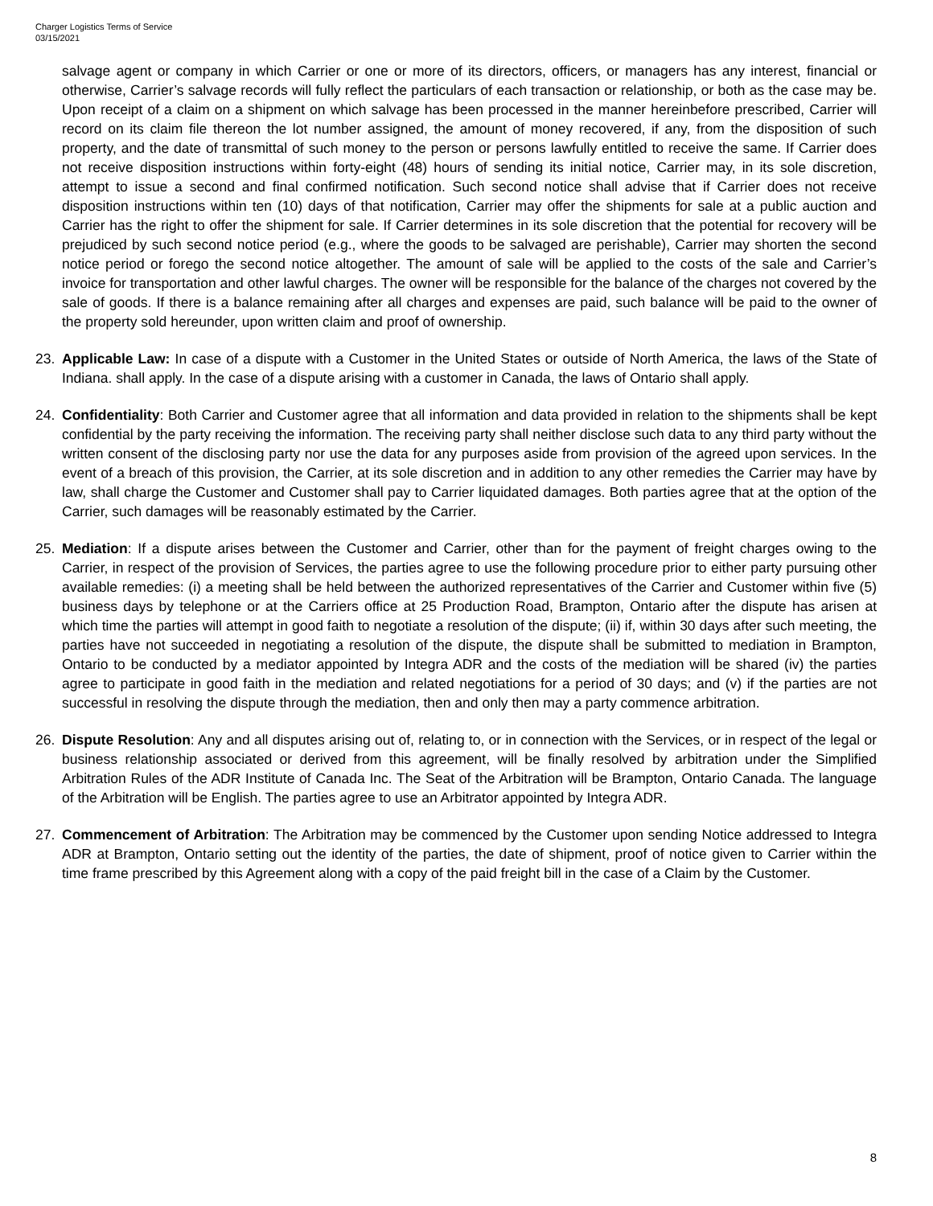Charger Logistics Terms of Service
03/15/2021
salvage agent or company in which Carrier or one or more of its directors, officers, or managers has any interest, financial or otherwise, Carrier’s salvage records will fully reflect the particulars of each transaction or relationship, or both as the case may be. Upon receipt of a claim on a shipment on which salvage has been processed in the manner hereinbefore prescribed, Carrier will record on its claim file thereon the lot number assigned, the amount of money recovered, if any, from the disposition of such property, and the date of transmittal of such money to the person or persons lawfully entitled to receive the same. If Carrier does not receive disposition instructions within forty-eight (48) hours of sending its initial notice, Carrier may, in its sole discretion, attempt to issue a second and final confirmed notification. Such second notice shall advise that if Carrier does not receive disposition instructions within ten (10) days of that notification, Carrier may offer the shipments for sale at a public auction and Carrier has the right to offer the shipment for sale. If Carrier determines in its sole discretion that the potential for recovery will be prejudiced by such second notice period (e.g., where the goods to be salvaged are perishable), Carrier may shorten the second notice period or forego the second notice altogether. The amount of sale will be applied to the costs of the sale and Carrier’s invoice for transportation and other lawful charges. The owner will be responsible for the balance of the charges not covered by the sale of goods. If there is a balance remaining after all charges and expenses are paid, such balance will be paid to the owner of the property sold hereunder, upon written claim and proof of ownership.
23. Applicable Law: In case of a dispute with a Customer in the United States or outside of North America, the laws of the State of Indiana. shall apply. In the case of a dispute arising with a customer in Canada, the laws of Ontario shall apply.
24. Confidentiality: Both Carrier and Customer agree that all information and data provided in relation to the shipments shall be kept confidential by the party receiving the information. The receiving party shall neither disclose such data to any third party without the written consent of the disclosing party nor use the data for any purposes aside from provision of the agreed upon services. In the event of a breach of this provision, the Carrier, at its sole discretion and in addition to any other remedies the Carrier may have by law, shall charge the Customer and Customer shall pay to Carrier liquidated damages. Both parties agree that at the option of the Carrier, such damages will be reasonably estimated by the Carrier.
25. Mediation: If a dispute arises between the Customer and Carrier, other than for the payment of freight charges owing to the Carrier, in respect of the provision of Services, the parties agree to use the following procedure prior to either party pursuing other available remedies: (i) a meeting shall be held between the authorized representatives of the Carrier and Customer within five (5) business days by telephone or at the Carriers office at 25 Production Road, Brampton, Ontario after the dispute has arisen at which time the parties will attempt in good faith to negotiate a resolution of the dispute; (ii) if, within 30 days after such meeting, the parties have not succeeded in negotiating a resolution of the dispute, the dispute shall be submitted to mediation in Brampton, Ontario to be conducted by a mediator appointed by Integra ADR and the costs of the mediation will be shared (iv) the parties agree to participate in good faith in the mediation and related negotiations for a period of 30 days; and (v) if the parties are not successful in resolving the dispute through the mediation, then and only then may a party commence arbitration.
26. Dispute Resolution: Any and all disputes arising out of, relating to, or in connection with the Services, or in respect of the legal or business relationship associated or derived from this agreement, will be finally resolved by arbitration under the Simplified Arbitration Rules of the ADR Institute of Canada Inc. The Seat of the Arbitration will be Brampton, Ontario Canada. The language of the Arbitration will be English. The parties agree to use an Arbitrator appointed by Integra ADR.
27. Commencement of Arbitration: The Arbitration may be commenced by the Customer upon sending Notice addressed to Integra ADR at Brampton, Ontario setting out the identity of the parties, the date of shipment, proof of notice given to Carrier within the time frame prescribed by this Agreement along with a copy of the paid freight bill in the case of a Claim by the Customer.
8